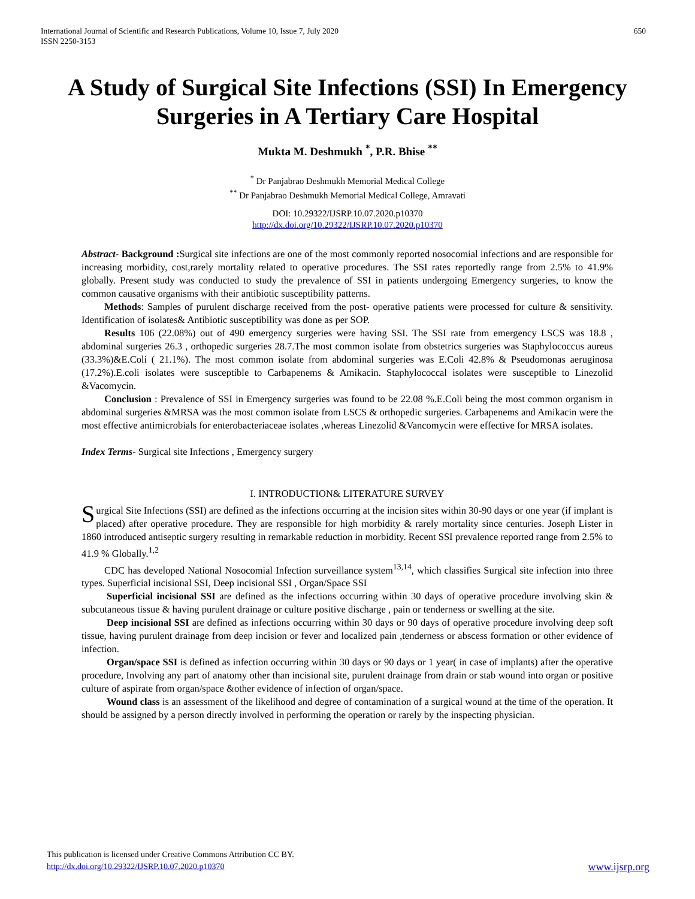650 International Journal of Scientific and Research Publications, Volume 10, Issue 7, July 2020
ISSN 2250-3153
A Study of Surgical Site Infections (SSI) In Emergency Surgeries in A Tertiary Care Hospital
Mukta M. Deshmukh <sup>*</sup>, P.R. Bhise <sup>**</sup>
<sup>*</sup> Dr Panjabrao Deshmukh Memorial Medical College
<sup>**</sup> Dr Panjabrao Deshmukh Memorial Medical College, Amravati
DOI: 10.29322/IJSRP.10.07.2020.p10370
http://dx.doi.org/10.29322/IJSRP.10.07.2020.p10370
Abstract- Background : Surgical site infections are one of the most commonly reported nosocomial infections and are responsible for increasing morbidity, cost,rarely mortality related to operative procedures. The SSI rates reportedly range from 2.5% to 41.9% globally. Present study was conducted to study the prevalence of SSI in patients undergoing Emergency surgeries, to know the common causative organisms with their antibiotic susceptibility patterns.
Methods: Samples of purulent discharge received from the post- operative patients were processed for culture & sensitivity. Identification of isolates& Antibiotic susceptibility was done as per SOP.
Results 106 (22.08%) out of 490 emergency surgeries were having SSI. The SSI rate from emergency LSCS was 18.8 , abdominal surgeries 26.3 , orthopedic surgeries 28.7.The most common isolate from obstetrics surgeries was Staphylococcus aureus (33.3%)&E.Coli ( 21.1%). The most common isolate from abdominal surgeries was E.Coli 42.8% & Pseudomonas aeruginosa (17.2%).E.coli isolates were susceptible to Carbapenems & Amikacin. Staphylococcal isolates were susceptible to Linezolid &Vacomycin.
Conclusion : Prevalence of SSI in Emergency surgeries was found to be 22.08 %.E.Coli being the most common organism in abdominal surgeries &MRSA was the most common isolate from LSCS & orthopedic surgeries. Carbapenems and Amikacin were the most effective antimicrobials for enterobacteriaceae isolates ,whereas Linezolid &Vancomycin were effective for MRSA isolates.
Index Terms- Surgical site Infections , Emergency surgery
I. INTRODUCTION& LITERATURE SURVEY
Surgical Site Infections (SSI) are defined as the infections occurring at the incision sites within 30-90 days or one year (if implant is placed) after operative procedure. They are responsible for high morbidity & rarely mortality since centuries. Joseph Lister in 1860 introduced antiseptic surgery resulting in remarkable reduction in morbidity. Recent SSI prevalence reported range from 2.5% to 41.9 % Globally.<sup>1,2</sup>
CDC has developed National Nosocomial Infection surveillance system<sup>13,14</sup>, which classifies Surgical site infection into three types. Superficial incisional SSI, Deep incisional SSI , Organ/Space SSI
Superficial incisional SSI are defined as the infections occurring within 30 days of operative procedure involving skin & subcutaneous tissue & having purulent drainage or culture positive discharge , pain or tenderness or swelling at the site.
Deep incisional SSI are defined as infections occurring within 30 days or 90 days of operative procedure involving deep soft tissue, having purulent drainage from deep incision or fever and localized pain ,tenderness or abscess formation or other evidence of infection.
Organ/space SSI is defined as infection occurring within 30 days or 90 days or 1 year( in case of implants) after the operative procedure, Involving any part of anatomy other than incisional site, purulent drainage from drain or stab wound into organ or positive culture of aspirate from organ/space &other evidence of infection of organ/space.
Wound class is an assessment of the likelihood and degree of contamination of a surgical wound at the time of the operation. It should be assigned by a person directly involved in performing the operation or rarely by the inspecting physician.
This publication is licensed under Creative Commons Attribution CC BY.
http://dx.doi.org/10.29322/IJSRP.10.07.2020.p10370
www.ijsrp.org